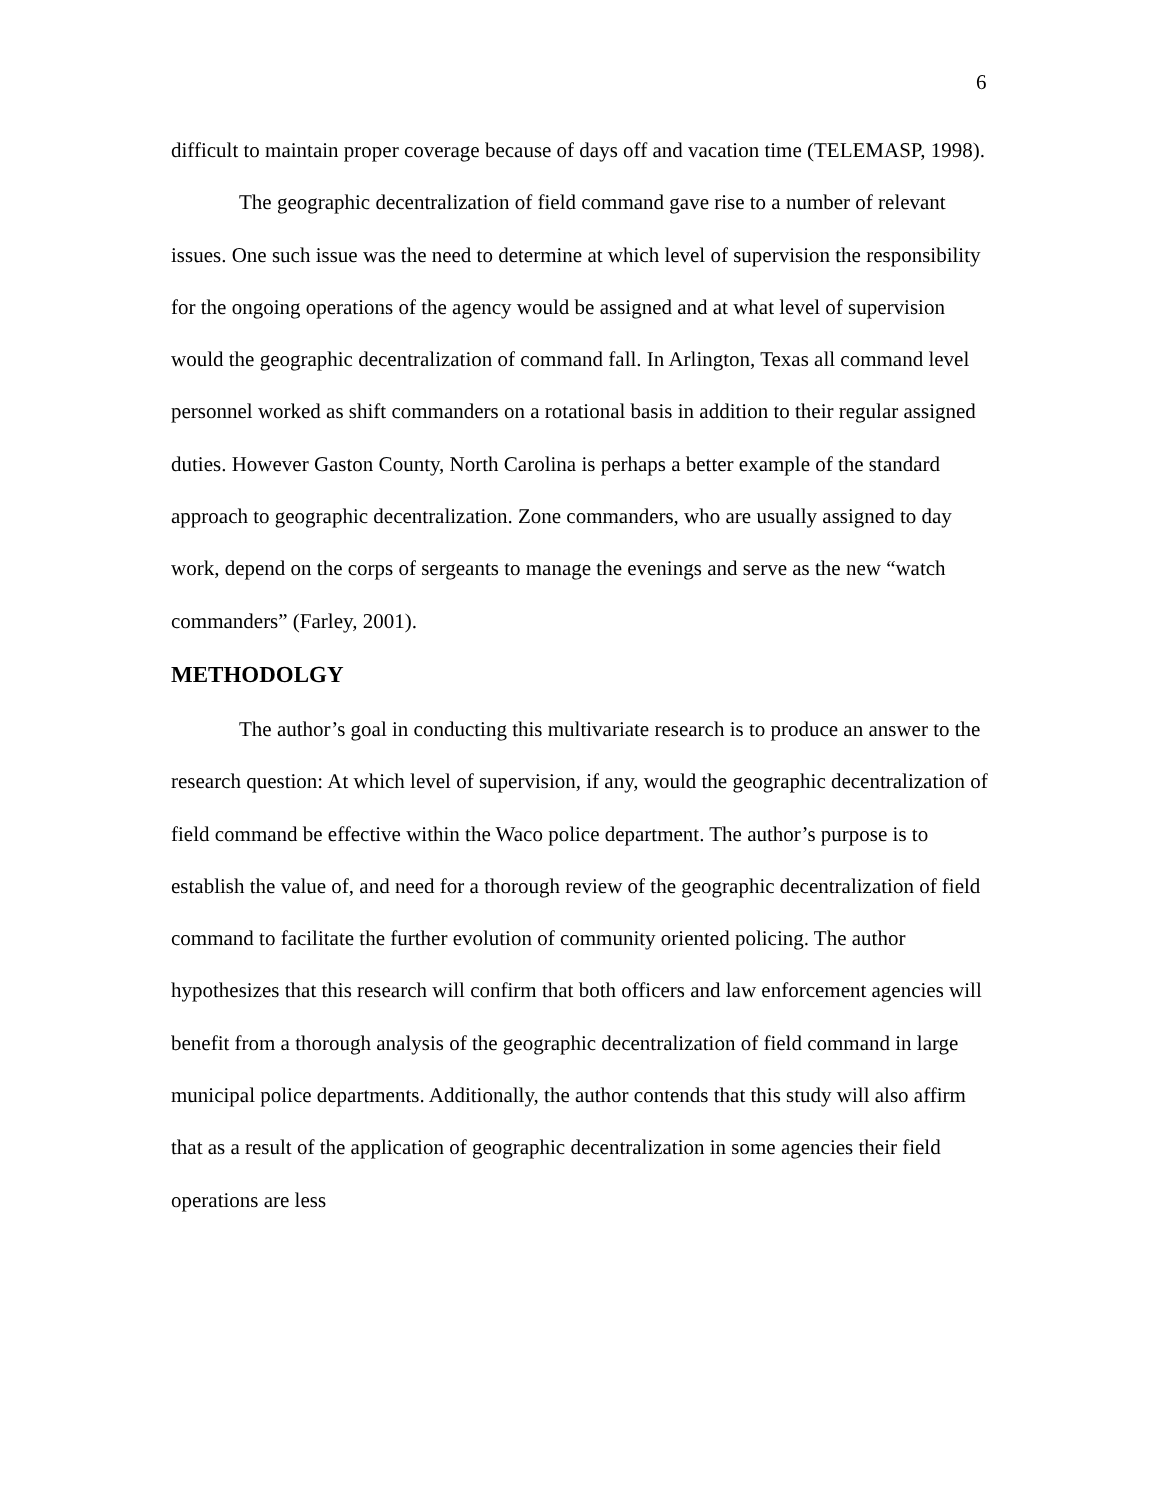6
difficult to maintain proper coverage because of days off and vacation time (TELEMASP, 1998).
The geographic decentralization of field command gave rise to a number of relevant issues. One such issue was the need to determine at which level of supervision the responsibility for the ongoing operations of the agency would be assigned and at what level of supervision would the geographic decentralization of command fall. In Arlington, Texas all command level personnel worked as shift commanders on a rotational basis in addition to their regular assigned duties. However Gaston County, North Carolina is perhaps a better example of the standard approach to geographic decentralization. Zone commanders, who are usually assigned to day work, depend on the corps of sergeants to manage the evenings and serve as the new “watch commanders” (Farley, 2001).
METHODOLGY
The author’s goal in conducting this multivariate research is to produce an answer to the research question: At which level of supervision, if any, would the geographic decentralization of field command be effective within the Waco police department. The author’s purpose is to establish the value of, and need for a thorough review of the geographic decentralization of field command to facilitate the further evolution of community oriented policing. The author hypothesizes that this research will confirm that both officers and law enforcement agencies will benefit from a thorough analysis of the geographic decentralization of field command in large municipal police departments. Additionally, the author contends that this study will also affirm that as a result of the application of geographic decentralization in some agencies their field operations are less